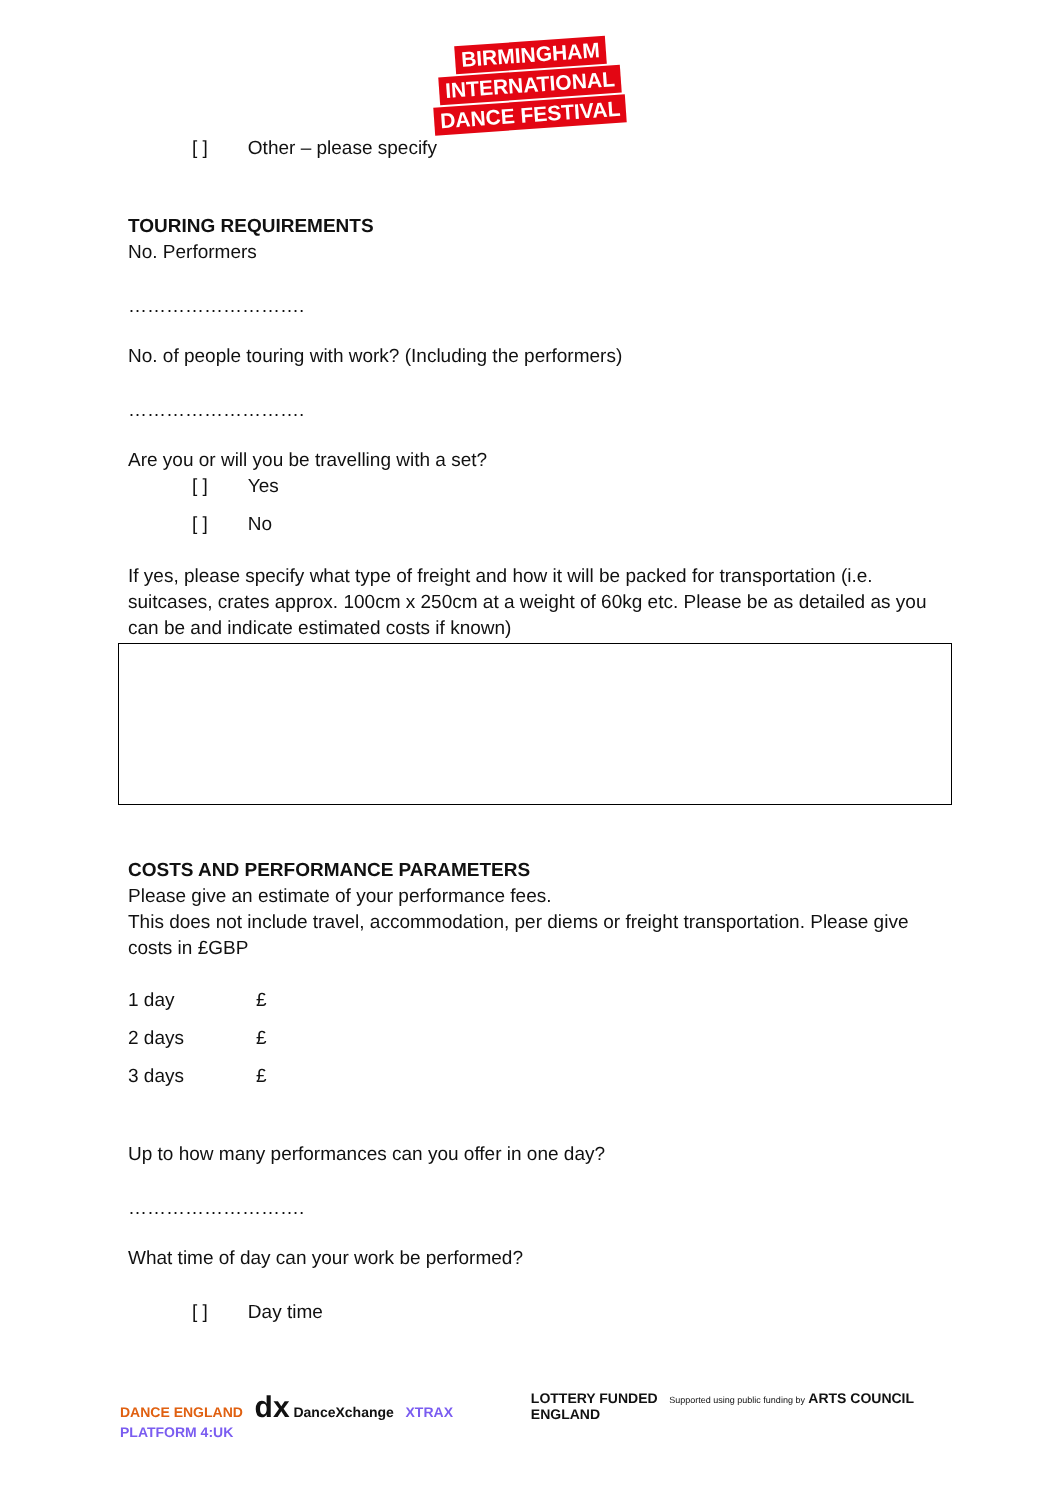BIRMINGHAM
INTERNATIONAL
DANCE FESTIVAL
[ ] Other – please specify
TOURING REQUIREMENTS
No. Performers
……………………….
No. of people touring with work? (Including the performers)
……………………….
Are you or will you be travelling with a set?
[ ] Yes
[ ] No
If yes, please specify what type of freight and how it will be packed for transportation (i.e. suitcases, crates approx. 100cm x 250cm at a weight of 60kg etc. Please be as detailed as you can be and indicate estimated costs if known)
COSTS AND PERFORMANCE PARAMETERS
Please give an estimate of your performance fees.
This does not include travel, accommodation, per diems or freight transportation. Please give costs in £GBP
1 day £
2 days £
3 days £
Up to how many performances can you offer in one day?
……………………….
What time of day can your work be performed?
[ ] Day time
DANCE ENGLAND dx DanceXchange XTRAX PLATFORM 4:UK
LOTTERY FUNDED Supported using public funding by ARTS COUNCIL ENGLAND